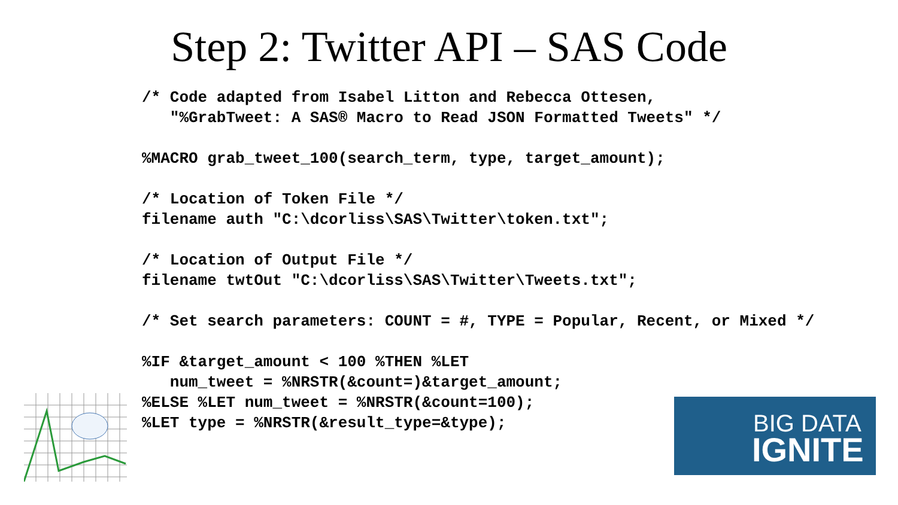Step 2: Twitter API – SAS Code
/* Code adapted from Isabel Litton and Rebecca Ottesen,
   "%GrabTweet: A SAS® Macro to Read JSON Formatted Tweets" */

%MACRO grab_tweet_100(search_term, type, target_amount);

/* Location of Token File */
filename auth "C:\dcorliss\SAS\Twitter\token.txt";

/* Location of Output File */
filename twtOut "C:\dcorliss\SAS\Twitter\Tweets.txt";

/* Set search parameters: COUNT = #, TYPE = Popular, Recent, or Mixed */

%IF &target_amount < 100 %THEN %LET
   num_tweet = %NRSTR(&count=)&target_amount;
%ELSE %LET num_tweet = %NRSTR(&count=100);
%LET type = %NRSTR(&result_type=&type);
BIG DATA
IGNITE